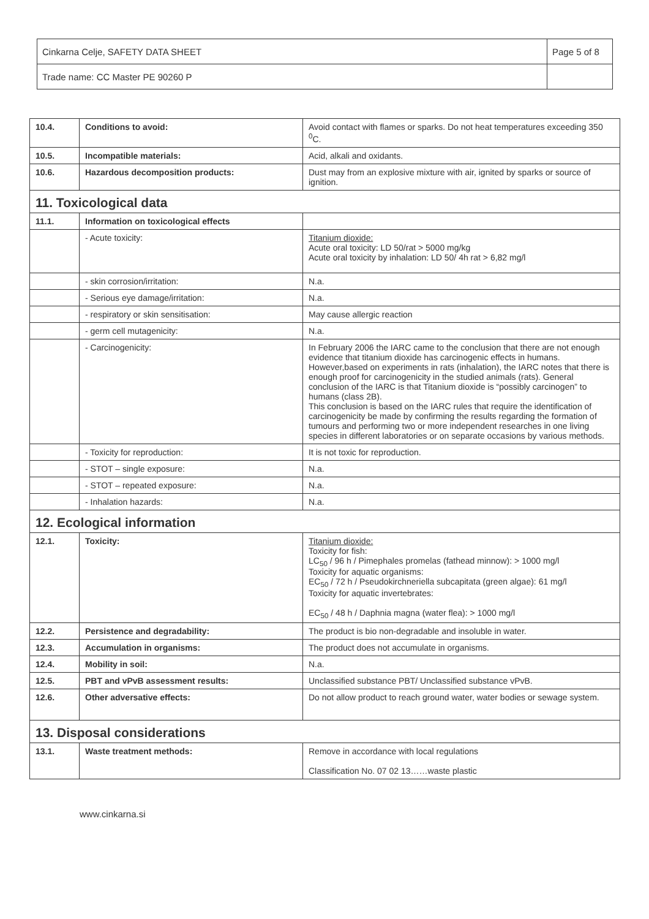| Cinkarna Celje, SAFETY DATA SHEET | Page 5 of 8 |
| Trade name: CC Master PE 90260 P | |
| 10.4. | Conditions to avoid: | Avoid contact with flames or sparks. Do not heat temperatures exceeding 350 <sup>0</sup>C. |
| 10.5. | Incompatible materials: | Acid, alkali and oxidants. |
| 10.6. | Hazardous decomposition products: | Dust may from an explosive mixture with air, ignited by sparks or source of ignition. |
| 11. Toxicological data | | |
| 11.1. | Information on toxicological effects | |
| | - Acute toxicity: | Titanium dioxide: Acute oral toxicity: LD 50/rat > 5000 mg/kg Acute oral toxicity by inhalation: LD 50/ 4h rat > 6,82 mg/l |
| | - skin corrosion/irritation: | N.a. |
| | - Serious eye damage/irritation: | N.a. |
| | - respiratory or skin sensitisation: | May cause allergic reaction |
| | - germ cell mutagenicity: | N.a. |
| | - Carcinogenicity: | In February 2006 the IARC came to the conclusion that there are not enough evidence that titanium dioxide has carcinogenic effects in humans. However,based on experiments in rats (inhalation), the IARC notes that there is enough proof for carcinogenicity in the studied animals (rats). General conclusion of the IARC is that Titanium dioxide is “possibly carcinogen” to humans (class 2B). This conclusion is based on the IARC rules that require the identification of carcinogenicity be made by confirming the results regarding the formation of tumours and performing two or more independent researches in one living species in different laboratories or on separate occasions by various methods. |
| | - Toxicity for reproduction: | It is not toxic for reproduction. |
| | - STOT – single exposure: | N.a. |
| | - STOT – repeated exposure: | N.a. |
| | - Inhalation hazards: | N.a. |
| 12. Ecological information | | |
| 12.1. | Toxicity: | Titanium dioxide: Toxicity for fish: LC<sub>50</sub> / 96 h / Pimephales promelas (fathead minnow): > 1000 mg/l Toxicity for aquatic organisms: EC<sub>50</sub> / 72 h / Pseudokirchneriella subcapitata (green algae): 61 mg/l Toxicity for aquatic invertebrates: EC<sub>50</sub> / 48 h / Daphnia magna (water flea): > 1000 mg/l |
| 12.2. | Persistence and degradability: | The product is bio non-degradable and insoluble in water. |
| 12.3. | Accumulation in organisms: | The product does not accumulate in organisms. |
| 12.4. | Mobility in soil: | N.a. |
| 12.5. | PBT and vPvB assessment results: | Unclassified substance PBT/ Unclassified substance vPvB. |
| 12.6. | Other adversative effects: | Do not allow product to reach ground water, water bodies or sewage system. |
| 13. Disposal considerations | | |
| 13.1. | Waste treatment methods: | Remove in accordance with local regulations Classification No. 07 02 13……waste plastic |
www.cinkarna.si